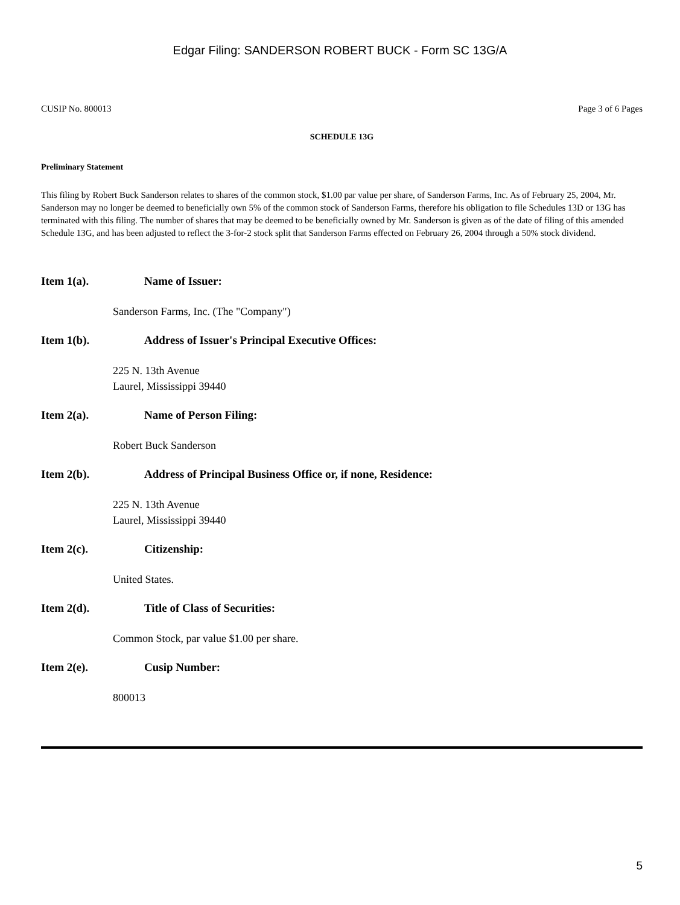Edgar Filing: SANDERSON ROBERT BUCK - Form SC 13G/A
CUSIP No. 800013 Page 3 of 6 Pages
SCHEDULE 13G
Preliminary Statement
This filing by Robert Buck Sanderson relates to shares of the common stock, $1.00 par value per share, of Sanderson Farms, Inc. As of February 25, 2004, Mr. Sanderson may no longer be deemed to beneficially own 5% of the common stock of Sanderson Farms, therefore his obligation to file Schedules 13D or 13G has terminated with this filing. The number of shares that may be deemed to be beneficially owned by Mr. Sanderson is given as of the date of filing of this amended Schedule 13G, and has been adjusted to reflect the 3-for-2 stock split that Sanderson Farms effected on February 26, 2004 through a 50% stock dividend.
Item 1(a). Name of Issuer:
Sanderson Farms, Inc. (The "Company")
Item 1(b). Address of Issuer's Principal Executive Offices:
225 N. 13th Avenue
Laurel, Mississippi 39440
Item 2(a). Name of Person Filing:
Robert Buck Sanderson
Item 2(b). Address of Principal Business Office or, if none, Residence:
225 N. 13th Avenue
Laurel, Mississippi 39440
Item 2(c). Citizenship:
United States.
Item 2(d). Title of Class of Securities:
Common Stock, par value $1.00 per share.
Item 2(e). Cusip Number:
800013
5